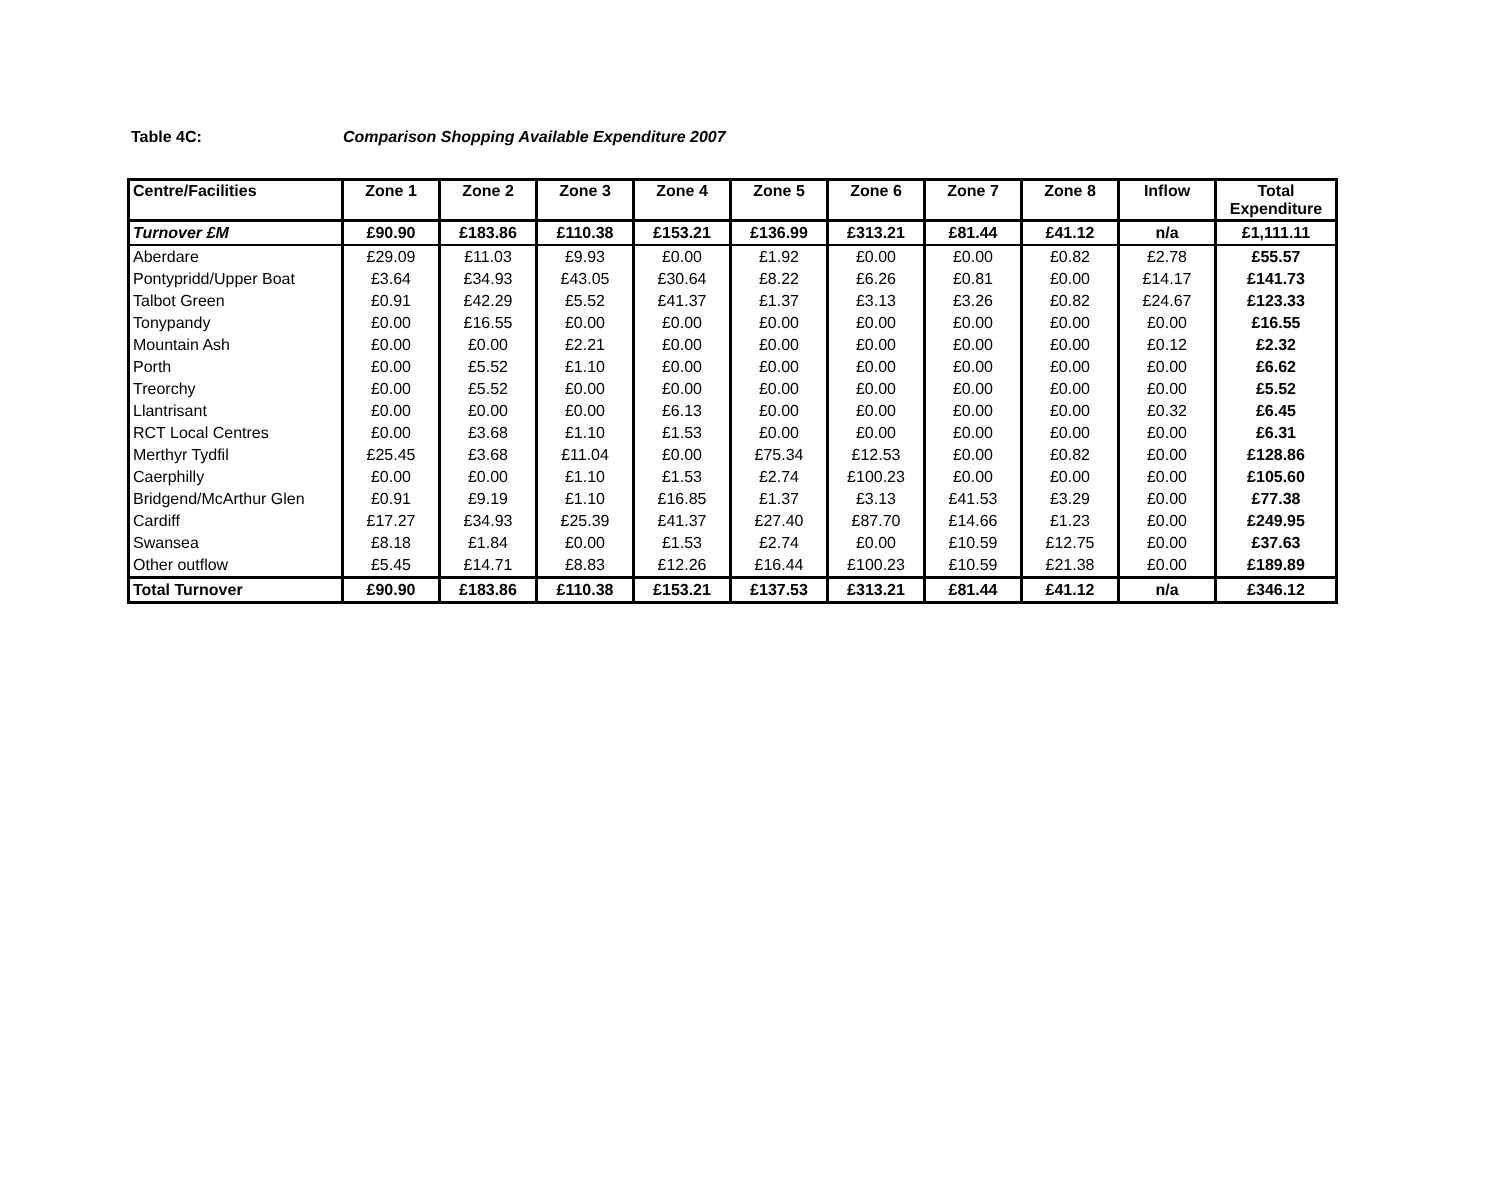Table 4C: Comparison Shopping Available Expenditure 2007
| Centre/Facilities | Zone 1 | Zone 2 | Zone 3 | Zone 4 | Zone 5 | Zone 6 | Zone 7 | Zone 8 | Inflow | Total Expenditure |
| --- | --- | --- | --- | --- | --- | --- | --- | --- | --- | --- |
| Turnover £M | £90.90 | £183.86 | £110.38 | £153.21 | £136.99 | £313.21 | £81.44 | £41.12 | n/a | £1,111.11 |
| Aberdare | £29.09 | £11.03 | £9.93 | £0.00 | £1.92 | £0.00 | £0.00 | £0.82 | £2.78 | £55.57 |
| Pontypridd/Upper Boat | £3.64 | £34.93 | £43.05 | £30.64 | £8.22 | £6.26 | £0.81 | £0.00 | £14.17 | £141.73 |
| Talbot Green | £0.91 | £42.29 | £5.52 | £41.37 | £1.37 | £3.13 | £3.26 | £0.82 | £24.67 | £123.33 |
| Tonypandy | £0.00 | £16.55 | £0.00 | £0.00 | £0.00 | £0.00 | £0.00 | £0.00 | £0.00 | £16.55 |
| Mountain Ash | £0.00 | £0.00 | £2.21 | £0.00 | £0.00 | £0.00 | £0.00 | £0.00 | £0.12 | £2.32 |
| Porth | £0.00 | £5.52 | £1.10 | £0.00 | £0.00 | £0.00 | £0.00 | £0.00 | £0.00 | £6.62 |
| Treorchy | £0.00 | £5.52 | £0.00 | £0.00 | £0.00 | £0.00 | £0.00 | £0.00 | £0.00 | £5.52 |
| Llantrisant | £0.00 | £0.00 | £0.00 | £6.13 | £0.00 | £0.00 | £0.00 | £0.00 | £0.32 | £6.45 |
| RCT Local Centres | £0.00 | £3.68 | £1.10 | £1.53 | £0.00 | £0.00 | £0.00 | £0.00 | £0.00 | £6.31 |
| Merthyr Tydfil | £25.45 | £3.68 | £11.04 | £0.00 | £75.34 | £12.53 | £0.00 | £0.82 | £0.00 | £128.86 |
| Caerphilly | £0.00 | £0.00 | £1.10 | £1.53 | £2.74 | £100.23 | £0.00 | £0.00 | £0.00 | £105.60 |
| Bridgend/McArthur Glen | £0.91 | £9.19 | £1.10 | £16.85 | £1.37 | £3.13 | £41.53 | £3.29 | £0.00 | £77.38 |
| Cardiff | £17.27 | £34.93 | £25.39 | £41.37 | £27.40 | £87.70 | £14.66 | £1.23 | £0.00 | £249.95 |
| Swansea | £8.18 | £1.84 | £0.00 | £1.53 | £2.74 | £0.00 | £10.59 | £12.75 | £0.00 | £37.63 |
| Other outflow | £5.45 | £14.71 | £8.83 | £12.26 | £16.44 | £100.23 | £10.59 | £21.38 | £0.00 | £189.89 |
| Total Turnover | £90.90 | £183.86 | £110.38 | £153.21 | £137.53 | £313.21 | £81.44 | £41.12 | n/a | £346.12 |